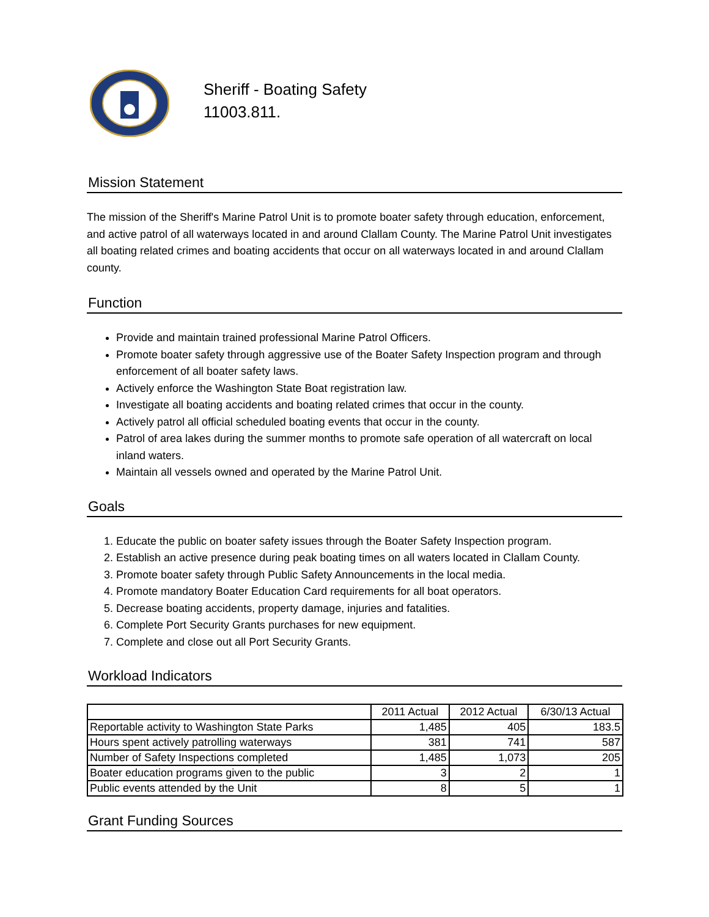Sheriff - Boating Safety
11003.811.
Mission Statement
The mission of the Sheriff's Marine Patrol Unit is to promote boater safety through education, enforcement, and active patrol of all waterways located in and around Clallam County. The Marine Patrol Unit investigates all boating related crimes and boating accidents that occur on all waterways located in and around Clallam county.
Function
Provide and maintain trained professional Marine Patrol Officers.
Promote boater safety through aggressive use of the Boater Safety Inspection program and through enforcement of all boater safety laws.
Actively enforce the Washington State Boat registration law.
Investigate all boating accidents and boating related crimes that occur in the county.
Actively patrol all official scheduled boating events that occur in the county.
Patrol of area lakes during the summer months to promote safe operation of all watercraft on local inland waters.
Maintain all vessels owned and operated by the Marine Patrol Unit.
Goals
1. Educate the public on boater safety issues through the Boater Safety Inspection program.
2. Establish an active presence during peak boating times on all waters located in Clallam County.
3. Promote boater safety through Public Safety Announcements in the local media.
4. Promote mandatory Boater Education Card requirements for all boat operators.
5. Decrease boating accidents, property damage, injuries and fatalities.
6. Complete Port Security Grants purchases for new equipment.
7. Complete and close out all Port Security Grants.
Workload Indicators
| | 2011 Actual | 2012 Actual | 6/30/13 Actual |
| --- | --- | --- | --- |
| Reportable activity to Washington State Parks | 1,485 | 405 | 183.5 |
| Hours spent actively patrolling waterways | 381 | 741 | 587 |
| Number of Safety Inspections completed | 1,485 | 1,073 | 205 |
| Boater education programs given to the public | 3 | 2 | 1 |
| Public events attended by the Unit | 8 | 5 | 1 |
Grant Funding Sources